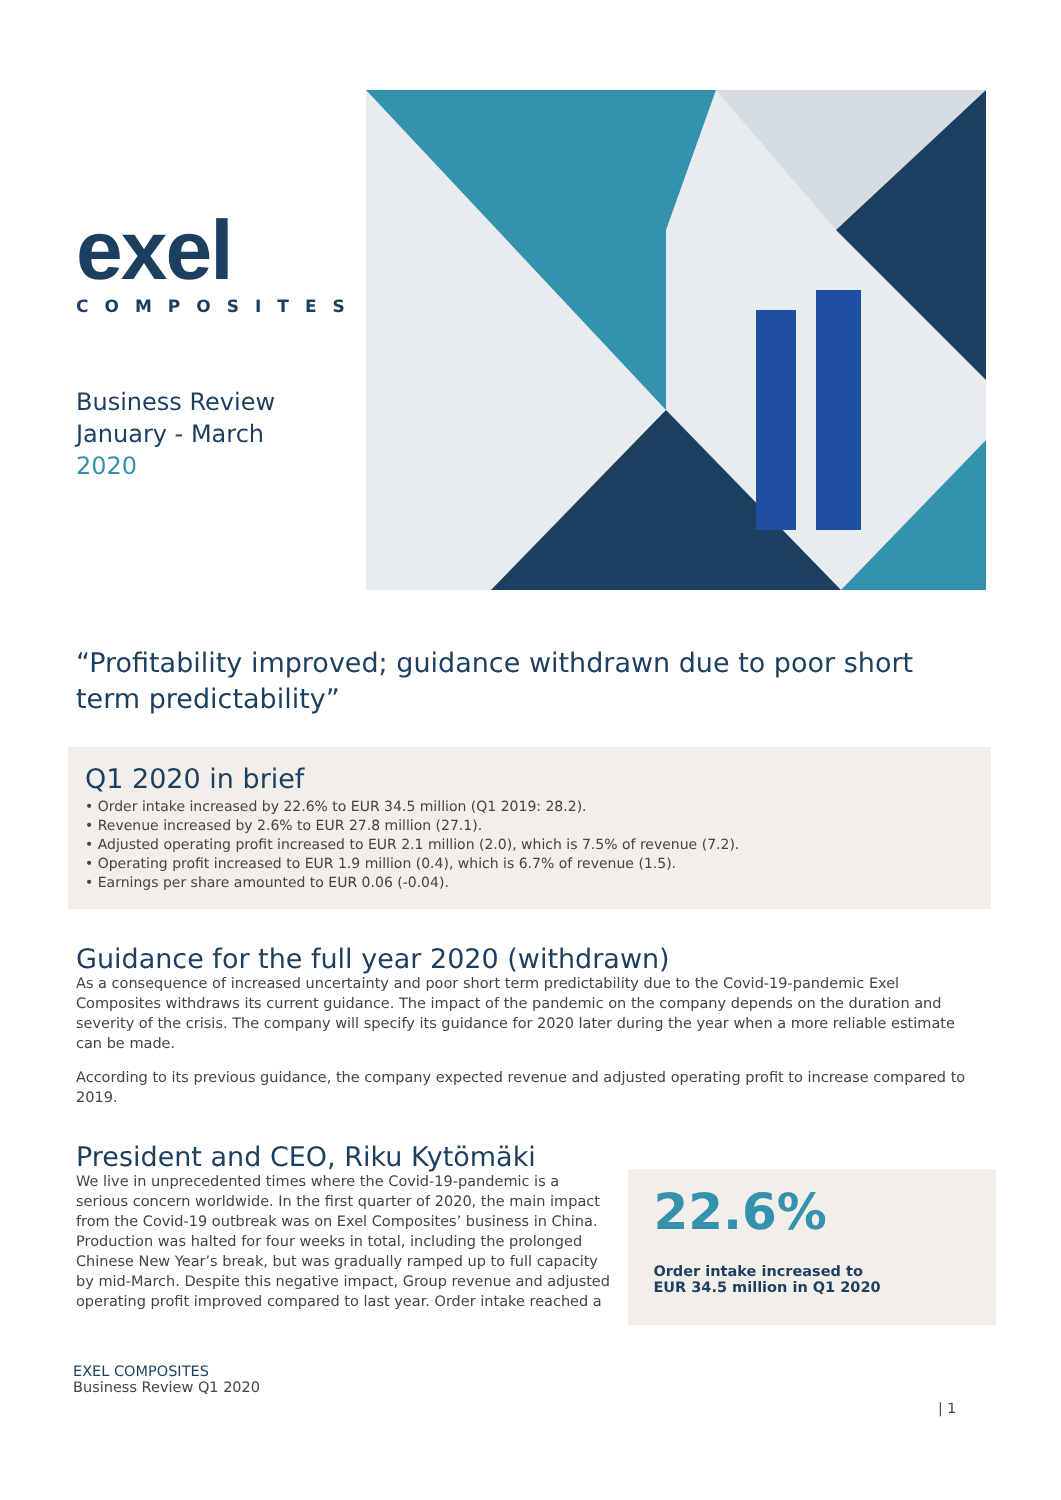exel
COMPOSITES
Business Review
January - March
2020
“Profitability improved; guidance withdrawn due to poor short term predictability”
Q1 2020 in brief
• Order intake increased by 22.6% to EUR 34.5 million (Q1 2019: 28.2).
• Revenue increased by 2.6% to EUR 27.8 million (27.1).
• Adjusted operating profit increased to EUR 2.1 million (2.0), which is 7.5% of revenue (7.2).
• Operating profit increased to EUR 1.9 million (0.4), which is 6.7% of revenue (1.5).
• Earnings per share amounted to EUR 0.06 (-0.04).
Guidance for the full year 2020 (withdrawn)
As a consequence of increased uncertainty and poor short term predictability due to the Covid-19-pandemic Exel Composites withdraws its current guidance. The impact of the pandemic on the company depends on the duration and severity of the crisis. The company will specify its guidance for 2020 later during the year when a more reliable estimate can be made.
According to its previous guidance, the company expected revenue and adjusted operating profit to increase compared to 2019.
President and CEO, Riku Kytömäki
We live in unprecedented times where the Covid-19-pandemic is a serious concern worldwide. In the first quarter of 2020, the main impact from the Covid-19 outbreak was on Exel Composites’ business in China. Production was halted for four weeks in total, including the prolonged Chinese New Year’s break, but was gradually ramped up to full capacity by mid-March. Despite this negative impact, Group revenue and adjusted operating profit improved compared to last year. Order intake reached a
22.6%
Order intake increased to
EUR 34.5 million in Q1 2020
EXEL COMPOSITES
Business Review Q1 2020
| 1